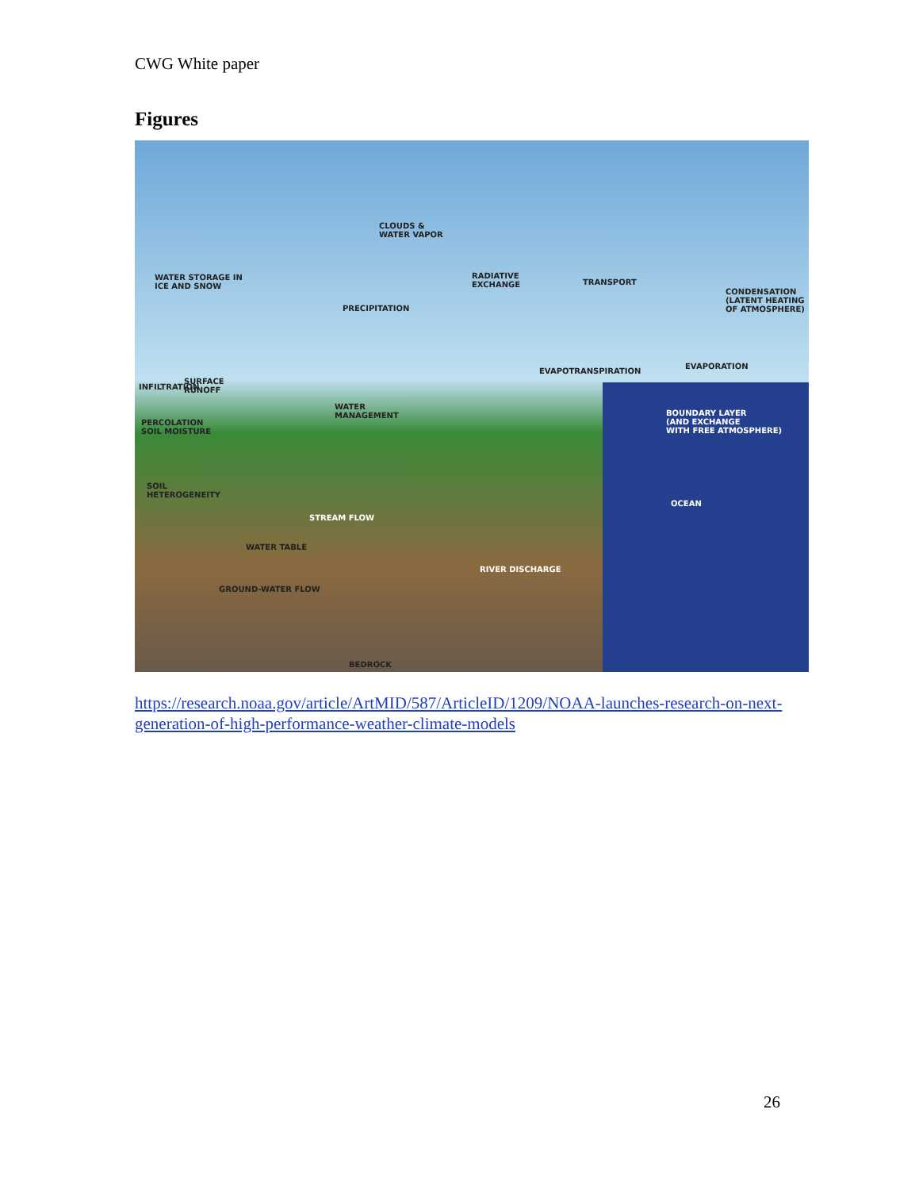CWG White paper
Figures
CLOUDS &
WATER VAPOR
WATER STORAGE IN
ICE AND SNOW
RADIATIVE
EXCHANGE TRANSPORT
CONDENSATION
(LATENT HEATING
OF ATMOSPHERE) PRECIPITATION
EVAPOTRANSPIRATION
EVAPORATION
SURFACE
RUNOFF INFILTRATION
WATER
MANAGEMENT BOUNDARY LAYER
(AND EXCHANGE
WITH FREE ATMOSPHERE)
PERCOLATION
SOIL MOISTURE
SOIL
HETEROGENEITY
OCEAN
STREAM FLOW
WATER TABLE
RIVER DISCHARGE
GROUND-WATER FLOW
BEDROCK
https://research.noaa.gov/article/ArtMID/587/ArticleID/1209/NOAA-launches-research-on-next-generation-of-high-performance-weather-climate-models
26